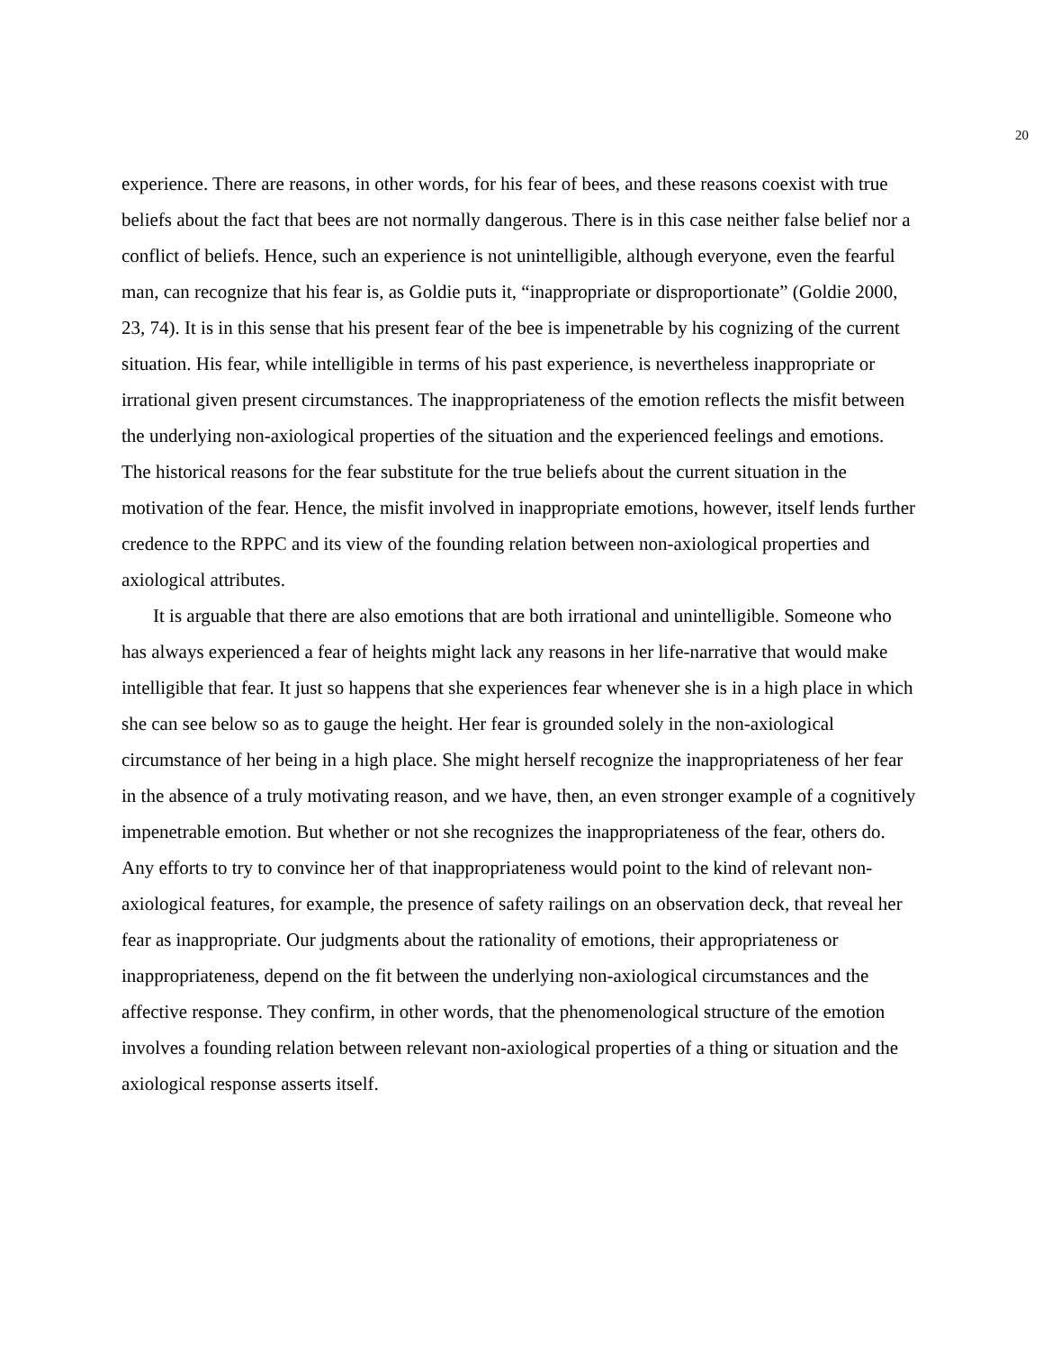20
experience. There are reasons, in other words, for his fear of bees, and these reasons coexist with true beliefs about the fact that bees are not normally dangerous. There is in this case neither false belief nor a conflict of beliefs. Hence, such an experience is not unintelligible, although everyone, even the fearful man, can recognize that his fear is, as Goldie puts it, “inappropriate or disproportionate” (Goldie 2000, 23, 74). It is in this sense that his present fear of the bee is impenetrable by his cognizing of the current situation. His fear, while intelligible in terms of his past experience, is nevertheless inappropriate or irrational given present circumstances. The inappropriateness of the emotion reflects the misfit between the underlying non-axiological properties of the situation and the experienced feelings and emotions. The historical reasons for the fear substitute for the true beliefs about the current situation in the motivation of the fear. Hence, the misfit involved in inappropriate emotions, however, itself lends further credence to the RPPC and its view of the founding relation between non-axiological properties and axiological attributes.
It is arguable that there are also emotions that are both irrational and unintelligible. Someone who has always experienced a fear of heights might lack any reasons in her life-narrative that would make intelligible that fear. It just so happens that she experiences fear whenever she is in a high place in which she can see below so as to gauge the height. Her fear is grounded solely in the non-axiological circumstance of her being in a high place. She might herself recognize the inappropriateness of her fear in the absence of a truly motivating reason, and we have, then, an even stronger example of a cognitively impenetrable emotion. But whether or not she recognizes the inappropriateness of the fear, others do. Any efforts to try to convince her of that inappropriateness would point to the kind of relevant non-axiological features, for example, the presence of safety railings on an observation deck, that reveal her fear as inappropriate. Our judgments about the rationality of emotions, their appropriateness or inappropriateness, depend on the fit between the underlying non-axiological circumstances and the affective response. They confirm, in other words, that the phenomenological structure of the emotion involves a founding relation between relevant non-axiological properties of a thing or situation and the axiological response asserts itself.